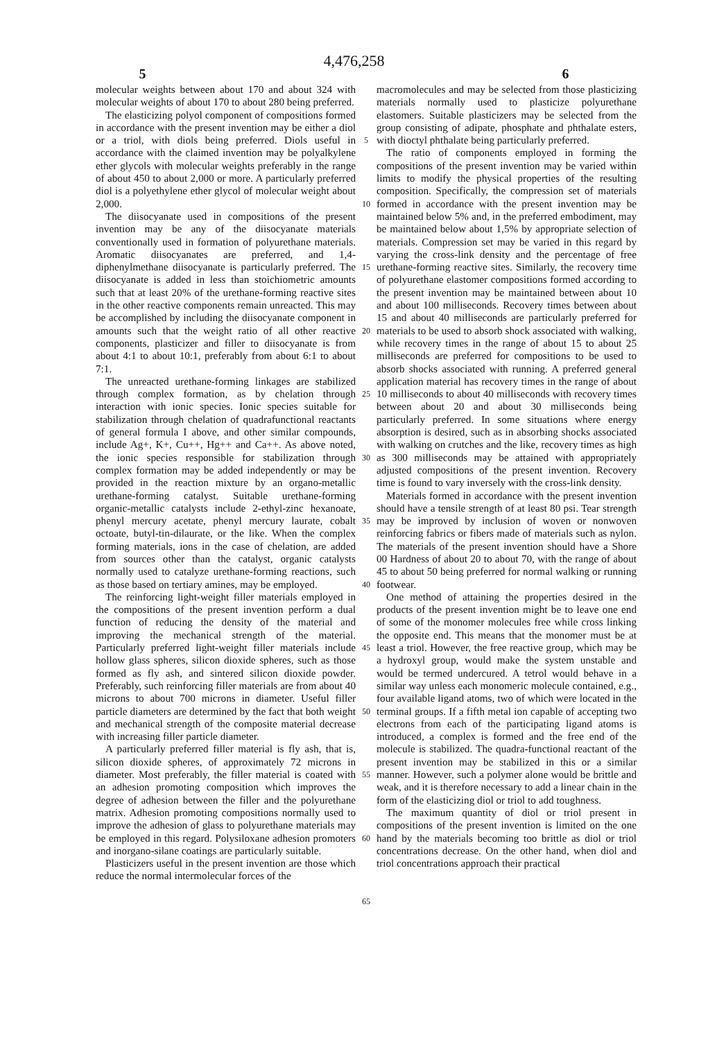4,476,258
5 6
molecular weights between about 170 and about 324 with molecular weights of about 170 to about 280 being preferred.
The elasticizing polyol component of compositions formed in accordance with the present invention may be either a diol or a triol, with diols being preferred. Diols useful in accordance with the claimed invention may be polyalkylene ether glycols with molecular weights preferably in the range of about 450 to about 2,000 or more. A particularly preferred diol is a polyethylene ether glycol of molecular weight about 2,000.
The diisocyanate used in compositions of the present invention may be any of the diisocyanate materials conventionally used in formation of polyurethane materials. Aromatic diisocyanates are preferred, and 1,4-diphenylmethane diisocyanate is particularly preferred. The diisocyanate is added in less than stoichiometric amounts such that at least 20% of the urethane-forming reactive sites in the other reactive components remain unreacted. This may be accomplished by including the diisocyanate component in amounts such that the weight ratio of all other reactive components, plasticizer and filler to diisocyanate is from about 4:1 to about 10:1, preferably from about 6:1 to about 7:1.
The unreacted urethane-forming linkages are stabilized through complex formation, as by chelation through interaction with ionic species. Ionic species suitable for stabilization through chelation of quadrafunctional reactants of general formula I above, and other similar compounds, include Ag+, K+, Cu++, Hg++ and Ca++. As above noted, the ionic species responsible for stabilization through complex formation may be added independently or may be provided in the reaction mixture by an organo-metallic urethane-forming catalyst. Suitable urethane-forming organic-metallic catalysts include 2-ethyl-zinc hexanoate, phenyl mercury acetate, phenyl mercury laurate, cobalt octoate, butyl-tin-dilaurate, or the like. When the complex forming materials, ions in the case of chelation, are added from sources other than the catalyst, organic catalysts normally used to catalyze urethane-forming reactions, such as those based on tertiary amines, may be employed.
The reinforcing light-weight filler materials employed in the compositions of the present invention perform a dual function of reducing the density of the material and improving the mechanical strength of the material. Particularly preferred light-weight filler materials include hollow glass spheres, silicon dioxide spheres, such as those formed as fly ash, and sintered silicon dioxide powder. Preferably, such reinforcing filler materials are from about 40 microns to about 700 microns in diameter. Useful filler particle diameters are determined by the fact that both weight and mechanical strength of the composite material decrease with increasing filler particle diameter.
A particularly preferred filler material is fly ash, that is, silicon dioxide spheres, of approximately 72 microns in diameter. Most preferably, the filler material is coated with an adhesion promoting composition which improves the degree of adhesion between the filler and the polyurethane matrix. Adhesion promoting compositions normally used to improve the adhesion of glass to polyurethane materials may be employed in this regard. Polysiloxane adhesion promoters and inorgano-silane coatings are particularly suitable.
Plasticizers useful in the present invention are those which reduce the normal intermolecular forces of the
5
10
15
20
25
30
35
40
45
50
55
60
65
macromolecules and may be selected from those plasticizing materials normally used to plasticize polyurethane elastomers. Suitable plasticizers may be selected from the group consisting of adipate, phosphate and phthalate esters, with dioctyl phthalate being particularly preferred.
The ratio of components employed in forming the compositions of the present invention may be varied within limits to modify the physical properties of the resulting composition. Specifically, the compression set of materials formed in accordance with the present invention may be maintained below 5% and, in the preferred embodiment, may be maintained below about 1,5% by appropriate selection of materials. Compression set may be varied in this regard by varying the cross-link density and the percentage of free urethane-forming reactive sites. Similarly, the recovery time of polyurethane elastomer compositions formed according to the present invention may be maintained between about 10 and about 100 milliseconds. Recovery times between about 15 and about 40 milliseconds are particularly preferred for materials to be used to absorb shock associated with walking, while recovery times in the range of about 15 to about 25 milliseconds are preferred for compositions to be used to absorb shocks associated with running. A preferred general application material has recovery times in the range of about 10 milliseconds to about 40 milliseconds with recovery times between about 20 and about 30 milliseconds being particularly preferred. In some situations where energy absorption is desired, such as in absorbing shocks associated with walking on crutches and the like, recovery times as high as 300 milliseconds may be attained with appropriately adjusted compositions of the present invention. Recovery time is found to vary inversely with the cross-link density.
Materials formed in accordance with the present invention should have a tensile strength of at least 80 psi. Tear strength may be improved by inclusion of woven or nonwoven reinforcing fabrics or fibers made of materials such as nylon. The materials of the present invention should have a Shore 00 Hardness of about 20 to about 70, with the range of about 45 to about 50 being preferred for normal walking or running footwear.
One method of attaining the properties desired in the products of the present invention might be to leave one end of some of the monomer molecules free while cross linking the opposite end. This means that the monomer must be at least a triol. However, the free reactive group, which may be a hydroxyl group, would make the system unstable and would be termed undercured. A tetrol would behave in a similar way unless each monomeric molecule contained, e.g., four available ligand atoms, two of which were located in the terminal groups. If a fifth metal ion capable of accepting two electrons from each of the participating ligand atoms is introduced, a complex is formed and the free end of the molecule is stabilized. The quadra-functional reactant of the present invention may be stabilized in this or a similar manner. However, such a polymer alone would be brittle and weak, and it is therefore necessary to add a linear chain in the form of the elasticizing diol or triol to add toughness.
The maximum quantity of diol or triol present in compositions of the present invention is limited on the one hand by the materials becoming too brittle as diol or triol concentrations decrease. On the other hand, when diol and triol concentrations approach their practical